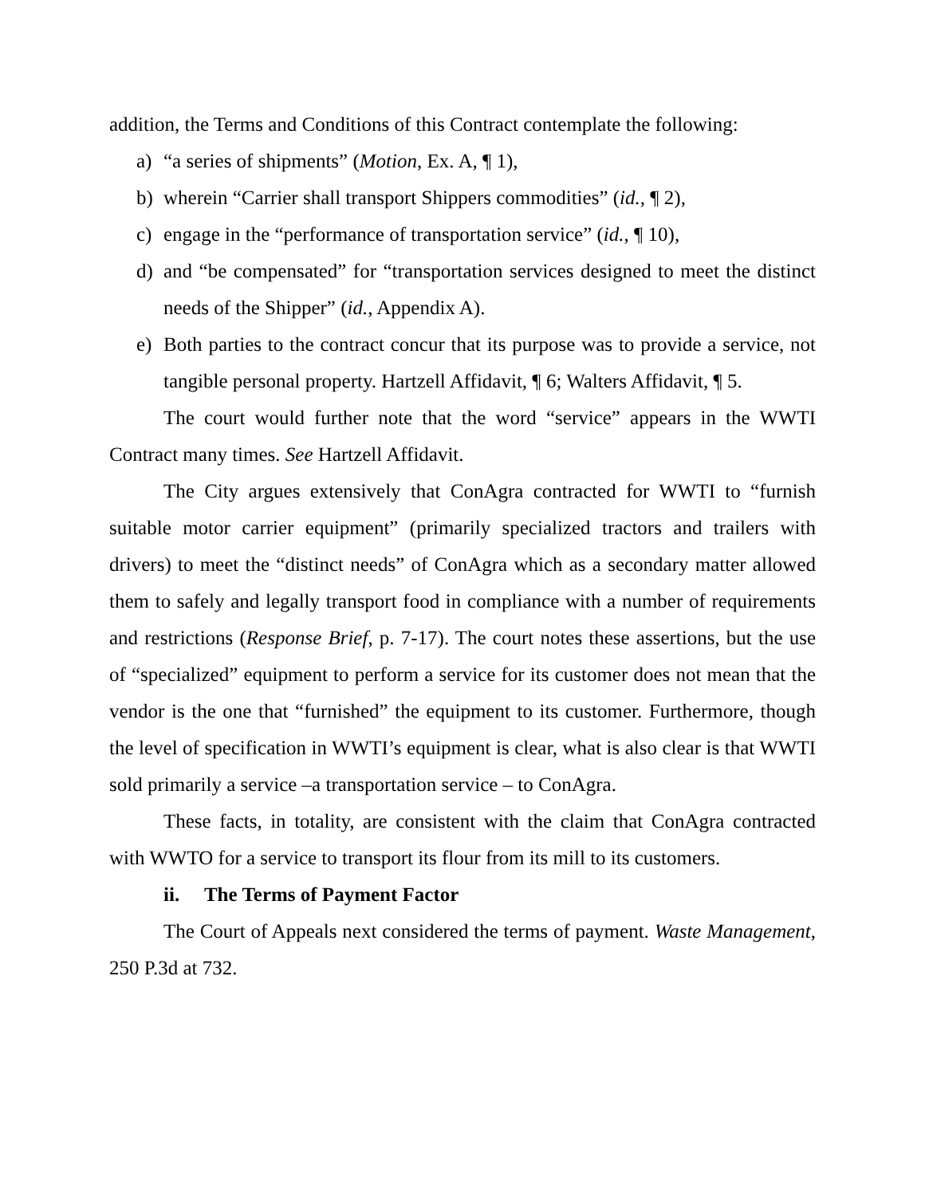addition, the Terms and Conditions of this Contract contemplate the following:
a) “a series of shipments” (Motion, Ex. A, ¶ 1),
b) wherein “Carrier shall transport Shippers commodities” (id., ¶ 2),
c) engage in the “performance of transportation service” (id., ¶ 10),
d) and “be compensated” for “transportation services designed to meet the distinct needs of the Shipper” (id., Appendix A).
e) Both parties to the contract concur that its purpose was to provide a service, not tangible personal property. Hartzell Affidavit, ¶ 6; Walters Affidavit, ¶ 5.
The court would further note that the word “service” appears in the WWTI Contract many times. See Hartzell Affidavit.
The City argues extensively that ConAgra contracted for WWTI to “furnish suitable motor carrier equipment” (primarily specialized tractors and trailers with drivers) to meet the “distinct needs” of ConAgra which as a secondary matter allowed them to safely and legally transport food in compliance with a number of requirements and restrictions (Response Brief, p. 7-17). The court notes these assertions, but the use of “specialized” equipment to perform a service for its customer does not mean that the vendor is the one that “furnished” the equipment to its customer. Furthermore, though the level of specification in WWTI’s equipment is clear, what is also clear is that WWTI sold primarily a service –a transportation service – to ConAgra.
These facts, in totality, are consistent with the claim that ConAgra contracted with WWTO for a service to transport its flour from its mill to its customers.
ii. The Terms of Payment Factor
The Court of Appeals next considered the terms of payment. Waste Management, 250 P.3d at 732.